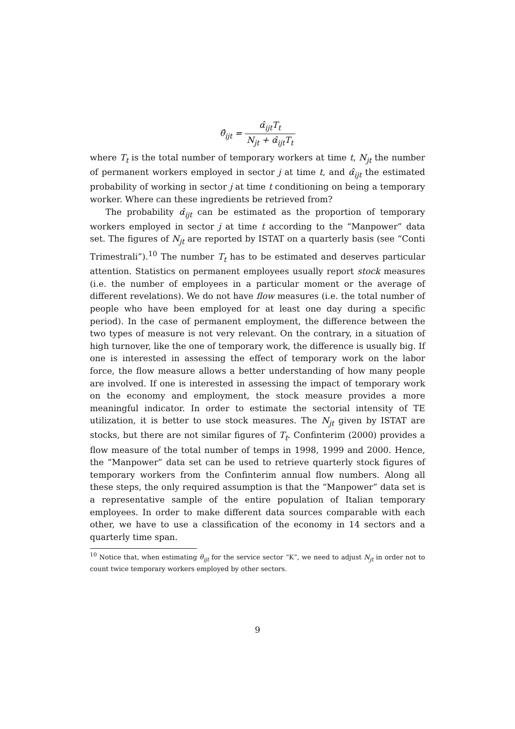θ̂<sub>ijt</sub> = α̂<sub>ijt</sub>T<sub>t</sub> N<sub>jt</sub> + α̂<sub>ijt</sub>T<sub>t</sub>
where T<sub>t</sub> is the total number of temporary workers at time t, N<sub>jt</sub> the number of permanent workers employed in sector j at time t, and α̂<sub>ijt</sub> the estimated probability of working in sector j at time t conditioning on being a temporary worker. Where can these ingredients be retrieved from?
The probability α̂<sub>ijt</sub> can be estimated as the proportion of temporary workers employed in sector j at time t according to the “Manpower” data set. The figures of N<sub>jt</sub> are reported by ISTAT on a quarterly basis (see “Conti Trimestrali”).<sup>10</sup> The number T<sub>t</sub> has to be estimated and deserves particular attention. Statistics on permanent employees usually report stock measures (i.e. the number of employees in a particular moment or the average of different revelations). We do not have flow measures (i.e. the total number of people who have been employed for at least one day during a specific period). In the case of permanent employment, the difference between the two types of measure is not very relevant. On the contrary, in a situation of high turnover, like the one of temporary work, the difference is usually big. If one is interested in assessing the effect of temporary work on the labor force, the flow measure allows a better understanding of how many people are involved. If one is interested in assessing the impact of temporary work on the economy and employment, the stock measure provides a more meaningful indicator. In order to estimate the sectorial intensity of TE utilization, it is better to use stock measures. The N<sub>jt</sub> given by ISTAT are stocks, but there are not similar figures of T<sub>t</sub>. Confinterim (2000) provides a flow measure of the total number of temps in 1998, 1999 and 2000. Hence, the “Manpower” data set can be used to retrieve quarterly stock figures of temporary workers from the Confinterim annual flow numbers. Along all these steps, the only required assumption is that the “Manpower” data set is a representative sample of the entire population of Italian temporary employees. In order to make different data sources comparable with each other, we have to use a classification of the economy in 14 sectors and a quarterly time span.
<sup>10</sup> Notice that, when estimating θ<sub>ijt</sub> for the service sector “K”, we need to adjust N<sub>jt</sub> in order not to count twice temporary workers employed by other sectors.
9